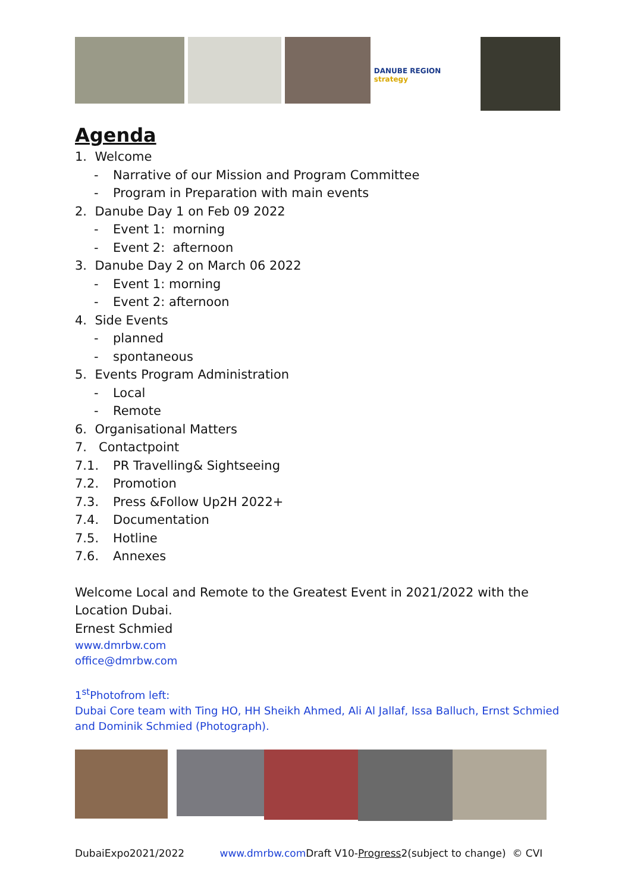DANUBE REGION strategy
Agenda
1. Welcome
- Narrative of our Mission and Program Committee
- Program in Preparation with main events
2. Danube Day 1 on Feb 09 2022
- Event 1: morning
- Event 2: afternoon
3. Danube Day 2 on March 06 2022
- Event 1: morning
- Event 2: afternoon
4. Side Events
- planned
- spontaneous
5. Events Program Administration
- Local
- Remote
6. Organisational Matters
7. Contactpoint
7.1. PR Travelling& Sightseeing
7.2. Promotion
7.3. Press &Follow Up2H 2022+
7.4. Documentation
7.5. Hotline
7.6. Annexes
Welcome Local and Remote to the Greatest Event in 2021/2022 with the Location Dubai.
Ernest Schmied
www.dmrbw.com
office@dmrbw.com
1<sup>st</sup>Photofrom left:
Dubai Core team with Ting HO, HH Sheikh Ahmed, Ali Al Jallaf, Issa Balluch, Ernst Schmied and Dominik Schmied (Photograph).
DubaiExpo2021/2022 www.dmrbw.com Draft V10-Progress2(subject to change) © CVI